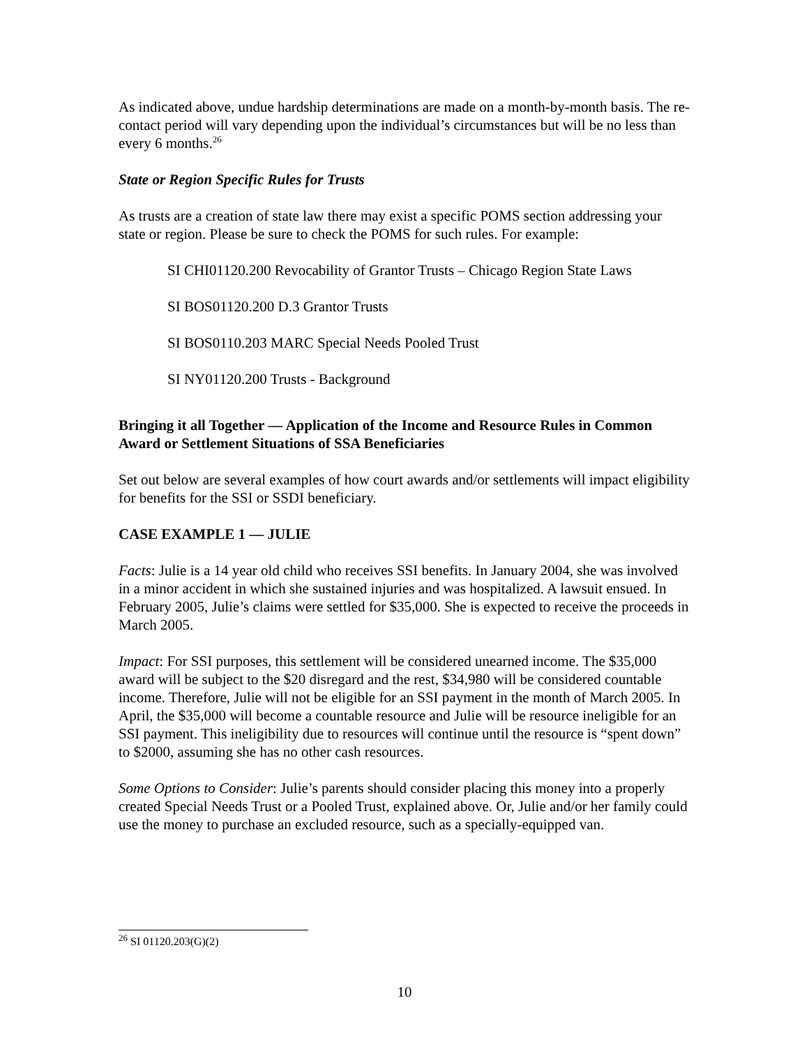As indicated above, undue hardship determinations are made on a month-by-month basis. The re-contact period will vary depending upon the individual’s circumstances but will be no less than every 6 months.<sup>26</sup>
State or Region Specific Rules for Trusts
As trusts are a creation of state law there may exist a specific POMS section addressing your state or region. Please be sure to check the POMS for such rules. For example:
SI CHI01120.200 Revocability of Grantor Trusts – Chicago Region State Laws
SI BOS01120.200 D.3 Grantor Trusts
SI BOS0110.203 MARC Special Needs Pooled Trust
SI NY01120.200 Trusts - Background
Bringing it all Together — Application of the Income and Resource Rules in Common Award or Settlement Situations of SSA Beneficiaries
Set out below are several examples of how court awards and/or settlements will impact eligibility for benefits for the SSI or SSDI beneficiary.
CASE EXAMPLE 1 — JULIE
Facts: Julie is a 14 year old child who receives SSI benefits. In January 2004, she was involved in a minor accident in which she sustained injuries and was hospitalized. A lawsuit ensued. In February 2005, Julie’s claims were settled for $35,000. She is expected to receive the proceeds in March 2005.
Impact: For SSI purposes, this settlement will be considered unearned income. The $35,000 award will be subject to the $20 disregard and the rest, $34,980 will be considered countable income. Therefore, Julie will not be eligible for an SSI payment in the month of March 2005. In April, the $35,000 will become a countable resource and Julie will be resource ineligible for an SSI payment. This ineligibility due to resources will continue until the resource is “spent down” to $2000, assuming she has no other cash resources.
Some Options to Consider: Julie’s parents should consider placing this money into a properly created Special Needs Trust or a Pooled Trust, explained above. Or, Julie and/or her family could use the money to purchase an excluded resource, such as a specially-equipped van.
<sup>26</sup> SI 01120.203(G)(2)
10